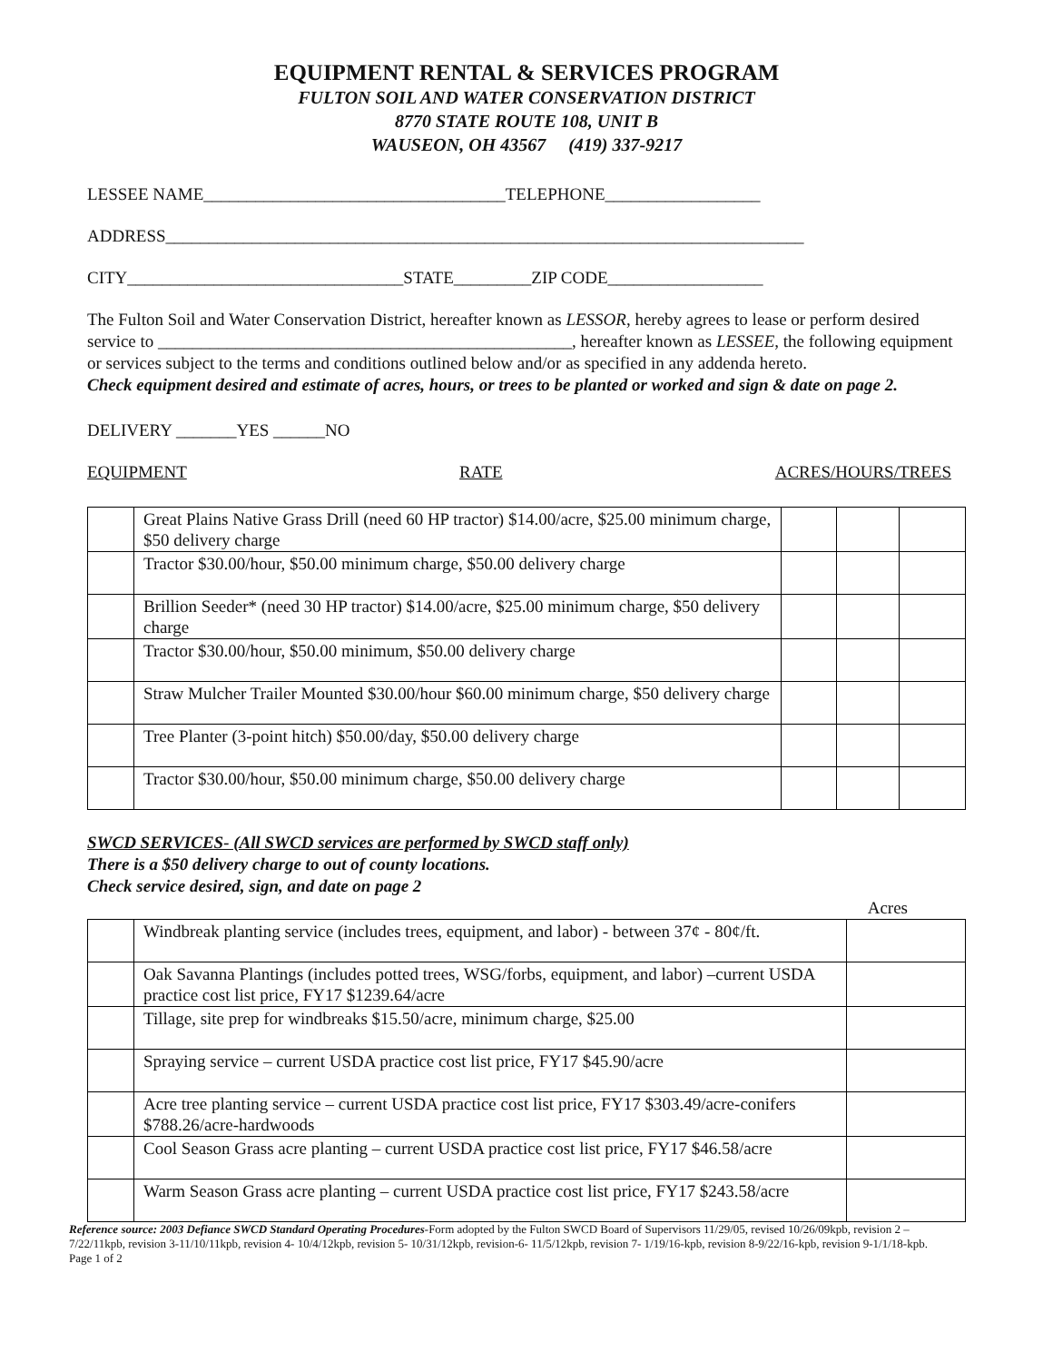EQUIPMENT RENTAL & SERVICES PROGRAM
FULTON SOIL AND WATER CONSERVATION DISTRICT
8770 STATE ROUTE 108, UNIT B
WAUSEON, OH 43567 (419) 337-9217
LESSEE NAME___________________________________TELEPHONE__________________
ADDRESS__________________________________________________________________________
CITY________________________________STATE_________ZIP CODE__________________
The Fulton Soil and Water Conservation District, hereafter known as LESSOR, hereby agrees to lease or perform desired service to ________________________________________________, hereafter known as LESSEE, the following equipment or services subject to the terms and conditions outlined below and/or as specified in any addenda hereto.
Check equipment desired and estimate of acres, hours, or trees to be planted or worked and sign & date on page 2.
DELIVERY _______YES ______NO
EQUIPMENT RATE ACRES/HOURS/TREES
| | Great Plains Native Grass Drill (need 60 HP tractor) $14.00/acre, $25.00 minimum charge, $50 delivery charge | | | |
| | Tractor $30.00/hour, $50.00 minimum charge, $50.00 delivery charge | | | |
| | Brillion Seeder* (need 30 HP tractor) $14.00/acre, $25.00 minimum charge, $50 delivery charge | | | |
| | Tractor $30.00/hour, $50.00 minimum, $50.00 delivery charge | | | |
| | Straw Mulcher Trailer Mounted $30.00/hour $60.00 minimum charge, $50 delivery charge | | | |
| | Tree Planter (3-point hitch) $50.00/day, $50.00 delivery charge | | | |
| | Tractor $30.00/hour, $50.00 minimum charge, $50.00 delivery charge | | | |
SWCD SERVICES- (All SWCD services are performed by SWCD staff only)
There is a $50 delivery charge to out of county locations.
Check service desired, sign, and date on page 2
Acres
| | Windbreak planting service (includes trees, equipment, and labor) - between 37¢ - 80¢/ft. | |
| | Oak Savanna Plantings (includes potted trees, WSG/forbs, equipment, and labor) –current USDA practice cost list price, FY17 $1239.64/acre | |
| | Tillage, site prep for windbreaks $15.50/acre, minimum charge, $25.00 | |
| | Spraying service – current USDA practice cost list price, FY17 $45.90/acre | |
| | Acre tree planting service – current USDA practice cost list price, FY17 $303.49/acre-conifers $788.26/acre-hardwoods | |
| | Cool Season Grass acre planting – current USDA practice cost list price, FY17 $46.58/acre | |
| | Warm Season Grass acre planting – current USDA practice cost list price, FY17 $243.58/acre | |
Reference source: 2003 Defiance SWCD Standard Operating Procedures-Form adopted by the Fulton SWCD Board of Supervisors 11/29/05, revised 10/26/09kpb, revision 2 – 7/22/11kpb, revision 3-11/10/11kpb, revision 4- 10/4/12kpb, revision 5- 10/31/12kpb, revision-6- 11/5/12kpb, revision 7- 1/19/16-kpb, revision 8-9/22/16-kpb, revision 9-1/1/18-kpb.
Page 1 of 2